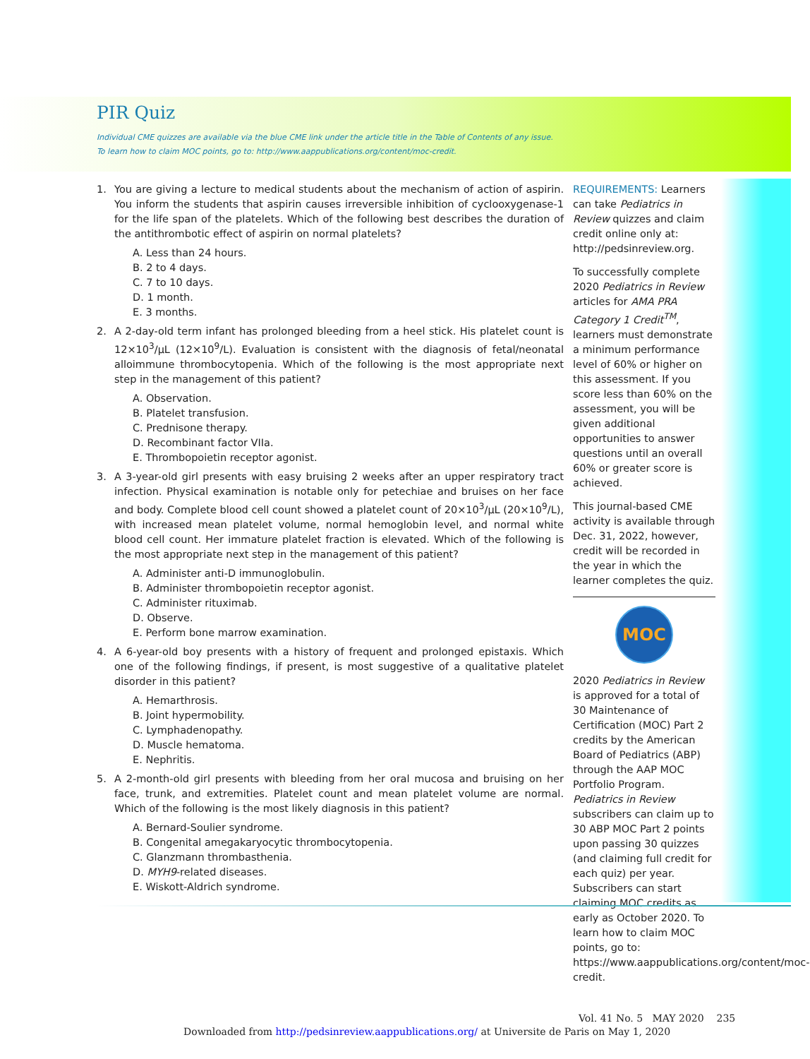PIR Quiz
Individual CME quizzes are available via the blue CME link under the article title in the Table of Contents of any issue.
To learn how to claim MOC points, go to: http://www.aappublications.org/content/moc-credit.
1. You are giving a lecture to medical students about the mechanism of action of aspirin. You inform the students that aspirin causes irreversible inhibition of cyclooxygenase-1 for the life span of the platelets. Which of the following best describes the duration of the antithrombotic effect of aspirin on normal platelets?
A. Less than 24 hours.
B. 2 to 4 days.
C. 7 to 10 days.
D. 1 month.
E. 3 months.
2. A 2-day-old term infant has prolonged bleeding from a heel stick. His platelet count is 12×10<sup>3</sup>/µL (12×10<sup>9</sup>/L). Evaluation is consistent with the diagnosis of fetal/neonatal alloimmune thrombocytopenia. Which of the following is the most appropriate next step in the management of this patient?
A. Observation.
B. Platelet transfusion.
C. Prednisone therapy.
D. Recombinant factor VIIa.
E. Thrombopoietin receptor agonist.
3. A 3-year-old girl presents with easy bruising 2 weeks after an upper respiratory tract infection. Physical examination is notable only for petechiae and bruises on her face and body. Complete blood cell count showed a platelet count of 20×10<sup>3</sup>/µL (20×10<sup>9</sup>/L), with increased mean platelet volume, normal hemoglobin level, and normal white blood cell count. Her immature platelet fraction is elevated. Which of the following is the most appropriate next step in the management of this patient?
A. Administer anti-D immunoglobulin.
B. Administer thrombopoietin receptor agonist.
C. Administer rituximab.
D. Observe.
E. Perform bone marrow examination.
4. A 6-year-old boy presents with a history of frequent and prolonged epistaxis. Which one of the following findings, if present, is most suggestive of a qualitative platelet disorder in this patient?
A. Hemarthrosis.
B. Joint hypermobility.
C. Lymphadenopathy.
D. Muscle hematoma.
E. Nephritis.
5. A 2-month-old girl presents with bleeding from her oral mucosa and bruising on her face, trunk, and extremities. Platelet count and mean platelet volume are normal. Which of the following is the most likely diagnosis in this patient?
A. Bernard-Soulier syndrome.
B. Congenital amegakaryocytic thrombocytopenia.
C. Glanzmann thrombasthenia.
D. MYH9-related diseases.
E. Wiskott-Aldrich syndrome.
REQUIREMENTS: Learners can take Pediatrics in Review quizzes and claim credit online only at: http://pedsinreview.org.
To successfully complete 2020 Pediatrics in Review articles for AMA PRA Category 1 Credit<sup>TM</sup>, learners must demonstrate a minimum performance level of 60% or higher on this assessment. If you score less than 60% on the assessment, you will be given additional opportunities to answer questions until an overall 60% or greater score is achieved.
This journal-based CME activity is available through Dec. 31, 2022, however, credit will be recorded in the year in which the learner completes the quiz.
MOC
2020 Pediatrics in Review is approved for a total of 30 Maintenance of Certification (MOC) Part 2 credits by the American Board of Pediatrics (ABP) through the AAP MOC Portfolio Program. Pediatrics in Review subscribers can claim up to 30 ABP MOC Part 2 points upon passing 30 quizzes (and claiming full credit for each quiz) per year. Subscribers can start claiming MOC credits as early as October 2020. To learn how to claim MOC points, go to: https://www.aappublications.org/content/moc-credit.
Vol. 41 No. 5 MAY 2020 235
Downloaded from http://pedsinreview.aappublications.org/ at Universite de Paris on May 1, 2020